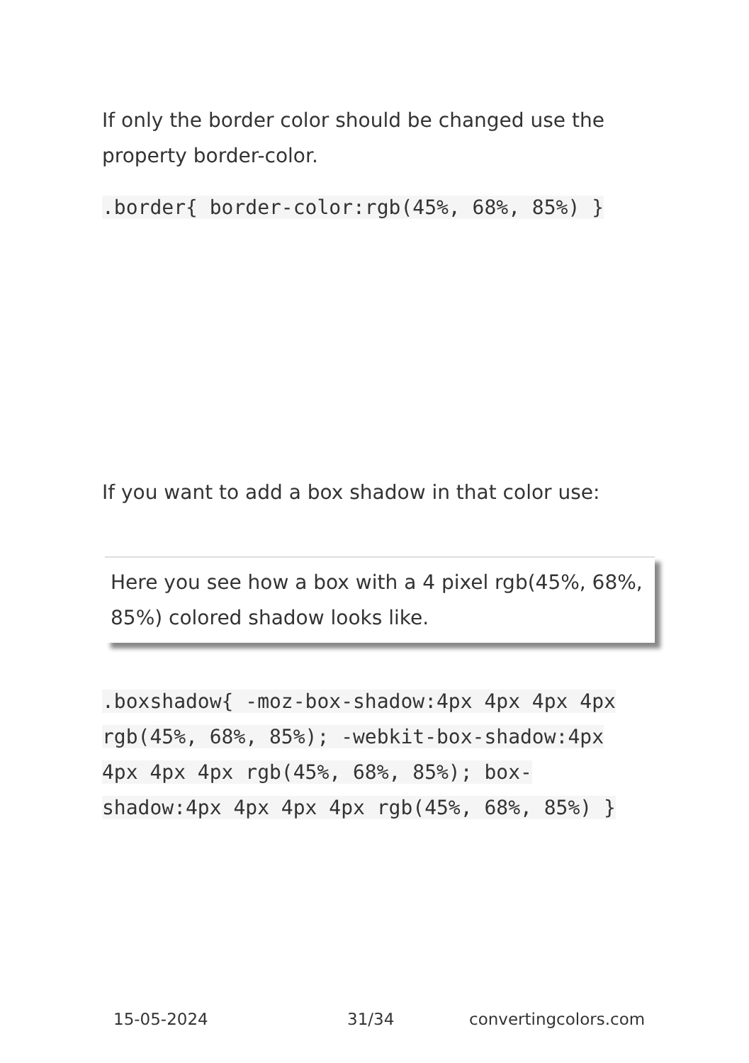If only the border color should be changed use the property border-color.
.border{ border-color:rgb(45%, 68%, 85%) }
If you want to add a box shadow in that color use:
Here you see how a box with a 4 pixel rgb(45%, 68%, 85%) colored shadow looks like.
.boxshadow{ -moz-box-shadow:4px 4px 4px 4px rgb(45%, 68%, 85%); -webkit-box-shadow:4px 4px 4px 4px rgb(45%, 68%, 85%); box-shadow:4px 4px 4px 4px rgb(45%, 68%, 85%) }
15-05-2024 31/34 convertingcolors.com